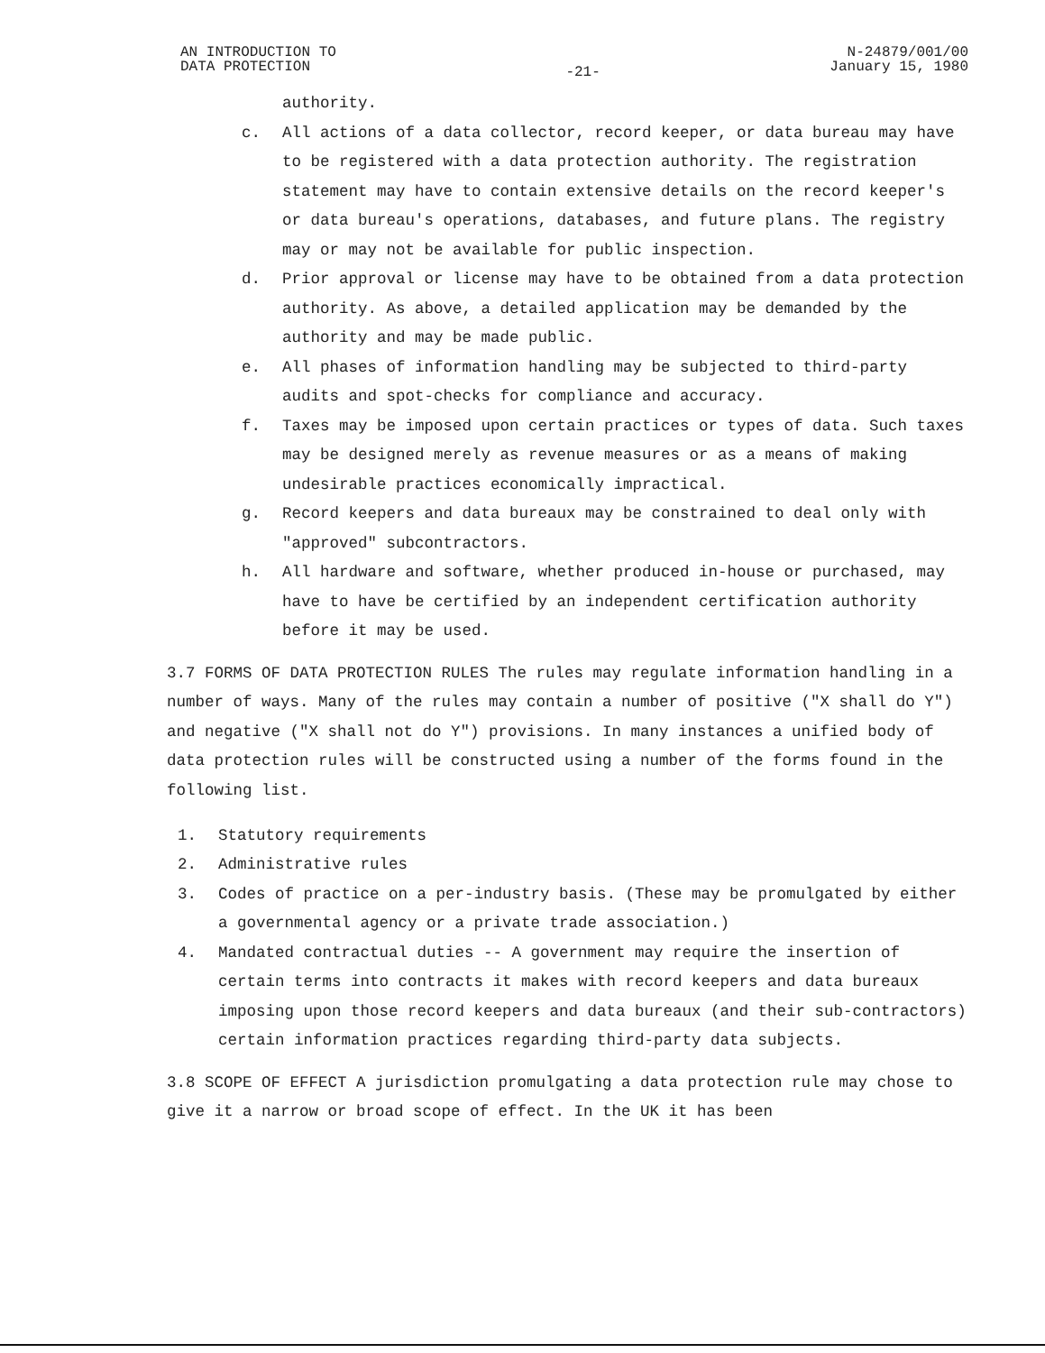AN INTRODUCTION TO
DATA PROTECTION
-21-
N-24879/001/00
January 15, 1980
authority.
c. All actions of a data collector, record keeper, or data bureau may have to be registered with a data protection authority. The registration statement may have to contain extensive details on the record keeper's or data bureau's operations, databases, and future plans. The registry may or may not be available for public inspection.
d. Prior approval or license may have to be obtained from a data protection authority. As above, a detailed application may be demanded by the authority and may be made public.
e. All phases of information handling may be subjected to third-party audits and spot-checks for compliance and accuracy.
f. Taxes may be imposed upon certain practices or types of data. Such taxes may be designed merely as revenue measures or as a means of making undesirable practices economically impractical.
g. Record keepers and data bureaux may be constrained to deal only with "approved" subcontractors.
h. All hardware and software, whether produced in-house or purchased, may have to have be certified by an independent certification authority before it may be used.
3.7 FORMS OF DATA PROTECTION RULES The rules may regulate information handling in a number of ways. Many of the rules may contain a number of positive ("X shall do Y") and negative ("X shall not do Y") provisions. In many instances a unified body of data protection rules will be constructed using a number of the forms found in the following list.
1. Statutory requirements
2. Administrative rules
3. Codes of practice on a per-industry basis. (These may be promulgated by either a governmental agency or a private trade association.)
4. Mandated contractual duties -- A government may require the insertion of certain terms into contracts it makes with record keepers and data bureaux imposing upon those record keepers and data bureaux (and their sub-contractors) certain information practices regarding third-party data subjects.
3.8 SCOPE OF EFFECT A jurisdiction promulgating a data protection rule may chose to give it a narrow or broad scope of effect. In the UK it has been